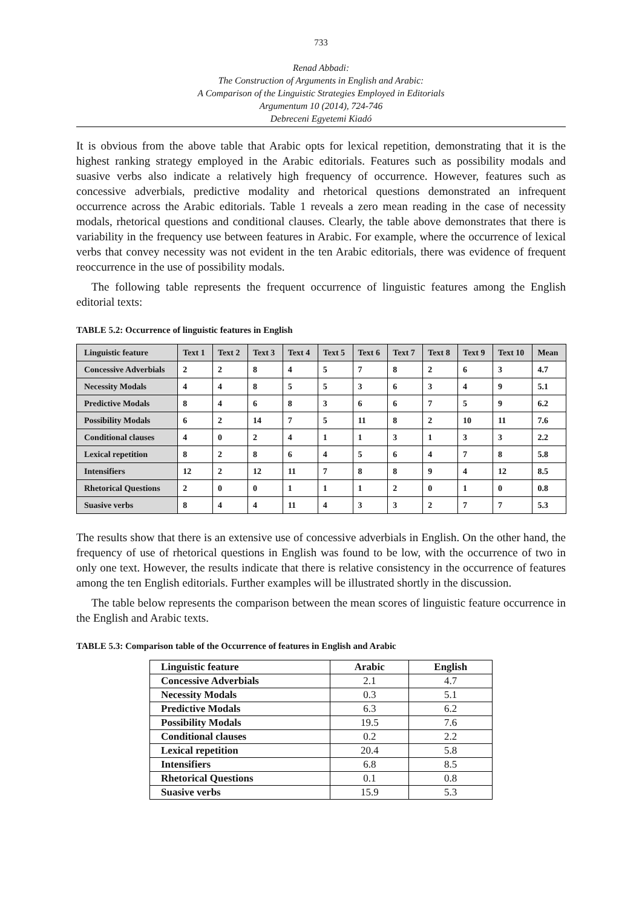733
Renad Abbadi:
The Construction of Arguments in English and Arabic:
A Comparison of the Linguistic Strategies Employed in Editorials
Argumentum 10 (2014), 724-746
Debreceni Egyetemi Kiadó
It is obvious from the above table that Arabic opts for lexical repetition, demonstrating that it is the highest ranking strategy employed in the Arabic editorials. Features such as possibility modals and suasive verbs also indicate a relatively high frequency of occurrence. However, features such as concessive adverbials, predictive modality and rhetorical questions demonstrated an infrequent occurrence across the Arabic editorials. Table 1 reveals a zero mean reading in the case of necessity modals, rhetorical questions and conditional clauses. Clearly, the table above demonstrates that there is variability in the frequency use between features in Arabic. For example, where the occurrence of lexical verbs that convey necessity was not evident in the ten Arabic editorials, there was evidence of frequent reoccurrence in the use of possibility modals.
The following table represents the frequent occurrence of linguistic features among the English editorial texts:
TABLE 5.2: Occurrence of linguistic features in English
| Linguistic feature | Text 1 | Text 2 | Text 3 | Text 4 | Text 5 | Text 6 | Text 7 | Text 8 | Text 9 | Text 10 | Mean |
| --- | --- | --- | --- | --- | --- | --- | --- | --- | --- | --- | --- |
| Concessive Adverbials | 2 | 2 | 8 | 4 | 5 | 7 | 8 | 2 | 6 | 3 | 4.7 |
| Necessity Modals | 4 | 4 | 8 | 5 | 5 | 3 | 6 | 3 | 4 | 9 | 5.1 |
| Predictive Modals | 8 | 4 | 6 | 8 | 3 | 6 | 6 | 7 | 5 | 9 | 6.2 |
| Possibility Modals | 6 | 2 | 14 | 7 | 5 | 11 | 8 | 2 | 10 | 11 | 7.6 |
| Conditional clauses | 4 | 0 | 2 | 4 | 1 | 1 | 3 | 1 | 3 | 3 | 2.2 |
| Lexical repetition | 8 | 2 | 8 | 6 | 4 | 5 | 6 | 4 | 7 | 8 | 5.8 |
| Intensifiers | 12 | 2 | 12 | 11 | 7 | 8 | 8 | 9 | 4 | 12 | 8.5 |
| Rhetorical Questions | 2 | 0 | 0 | 1 | 1 | 1 | 2 | 0 | 1 | 0 | 0.8 |
| Suasive verbs | 8 | 4 | 4 | 11 | 4 | 3 | 3 | 2 | 7 | 7 | 5.3 |
The results show that there is an extensive use of concessive adverbials in English. On the other hand, the frequency of use of rhetorical questions in English was found to be low, with the occurrence of two in only one text. However, the results indicate that there is relative consistency in the occurrence of features among the ten English editorials. Further examples will be illustrated shortly in the discussion.
The table below represents the comparison between the mean scores of linguistic feature occurrence in the English and Arabic texts.
TABLE 5.3: Comparison table of the Occurrence of features in English and Arabic
| Linguistic feature | Arabic | English |
| --- | --- | --- |
| Concessive Adverbials | 2.1 | 4.7 |
| Necessity Modals | 0.3 | 5.1 |
| Predictive Modals | 6.3 | 6.2 |
| Possibility Modals | 19.5 | 7.6 |
| Conditional clauses | 0.2 | 2.2 |
| Lexical repetition | 20.4 | 5.8 |
| Intensifiers | 6.8 | 8.5 |
| Rhetorical Questions | 0.1 | 0.8 |
| Suasive verbs | 15.9 | 5.3 |